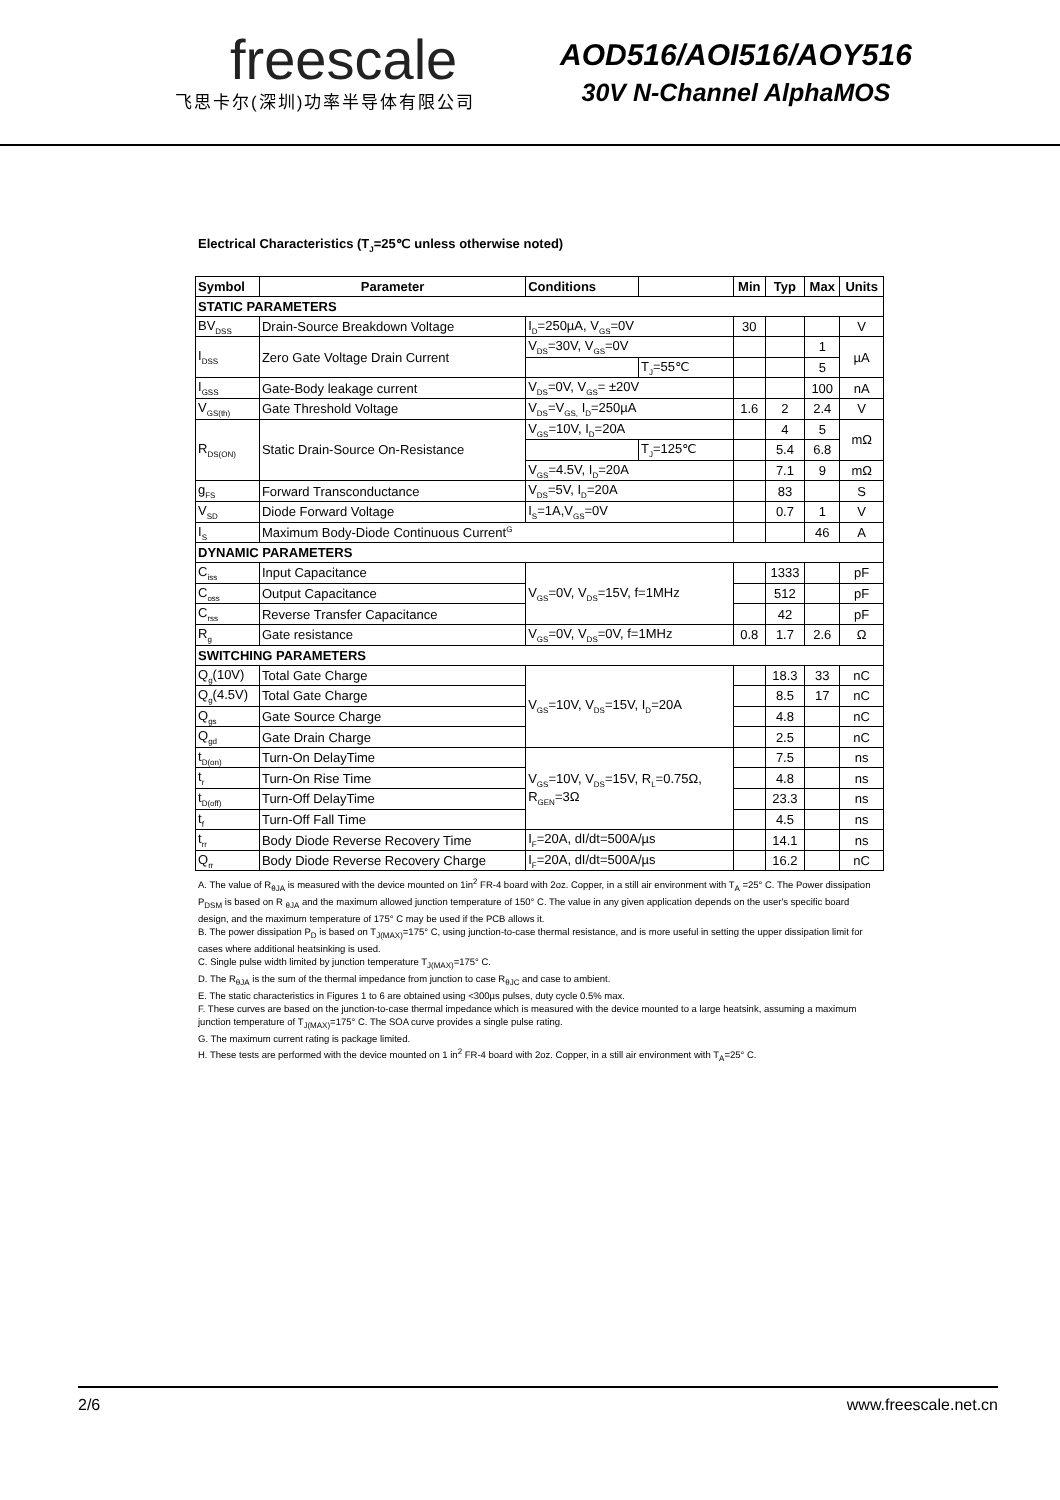freescale
飞思卡尔(深圳)功率半导体有限公司
AOD516/AOI516/AOY516
30V N-Channel AlphaMOS
Electrical Characteristics (T<sub>J</sub>=25℃ unless otherwise noted)
| Symbol | Parameter | Conditions | | Min | Typ | Max | Units |
| --- | --- | --- | --- | --- | --- | --- | --- |
| STATIC PARAMETERS | | | | | | | |
| BV<sub>DSS</sub> | Drain-Source Breakdown Voltage | I<sub>D</sub>=250µA, V<sub>GS</sub>=0V | | 30 | | | V |
| I<sub>DSS</sub> | Zero Gate Voltage Drain Current | V<sub>DS</sub>=30V, V<sub>GS</sub>=0V | | | | 1 | µA |
| | | | T<sub>J</sub>=55℃ | | | 5 | |
| I<sub>GSS</sub> | Gate-Body leakage current | V<sub>DS</sub>=0V, V<sub>GS</sub>= ±20V | | | | 100 | nA |
| V<sub>GS(th)</sub> | Gate Threshold Voltage | V<sub>DS</sub>=V<sub>GS,</sub> I<sub>D</sub>=250µA | | 1.6 | 2 | 2.4 | V |
| R<sub>DS(ON)</sub> | Static Drain-Source On-Resistance | V<sub>GS</sub>=10V, I<sub>D</sub>=20A | | | 4 | 5 | mΩ |
| | | | T<sub>J</sub>=125℃ | | 5.4 | 6.8 | |
| | | V<sub>GS</sub>=4.5V, I<sub>D</sub>=20A | | | 7.1 | 9 | mΩ |
| g<sub>FS</sub> | Forward Transconductance | V<sub>DS</sub>=5V, I<sub>D</sub>=20A | | | 83 | | S |
| V<sub>SD</sub> | Diode Forward Voltage | I<sub>S</sub>=1A,V<sub>GS</sub>=0V | | | 0.7 | 1 | V |
| I<sub>S</sub> | Maximum Body-Diode Continuous Current<sup>G</sup> | | | | | 46 | A |
| DYNAMIC PARAMETERS | | | | | | | |
| C<sub>iss</sub> | Input Capacitance | V<sub>GS</sub>=0V, V<sub>DS</sub>=15V, f=1MHz | | | 1333 | | pF |
| C<sub>oss</sub> | Output Capacitance | | | | 512 | | pF |
| C<sub>rss</sub> | Reverse Transfer Capacitance | | | | 42 | | pF |
| R<sub>g</sub> | Gate resistance | V<sub>GS</sub>=0V, V<sub>DS</sub>=0V, f=1MHz | | 0.8 | 1.7 | 2.6 | Ω |
| SWITCHING PARAMETERS | | | | | | | |
| Q<sub>g</sub>(10V) | Total Gate Charge | V<sub>GS</sub>=10V, V<sub>DS</sub>=15V, I<sub>D</sub>=20A | | | 18.3 | 33 | nC |
| Q<sub>g</sub>(4.5V) | Total Gate Charge | | | | 8.5 | 17 | nC |
| Q<sub>gs</sub> | Gate Source Charge | | | | 4.8 | | nC |
| Q<sub>gd</sub> | Gate Drain Charge | | | | 2.5 | | nC |
| t<sub>D(on)</sub> | Turn-On DelayTime | V<sub>GS</sub>=10V, V<sub>DS</sub>=15V, R<sub>L</sub>=0.75Ω, R<sub>GEN</sub>=3Ω | | | 7.5 | | ns |
| t<sub>r</sub> | Turn-On Rise Time | | | | 4.8 | | ns |
| t<sub>D(off)</sub> | Turn-Off DelayTime | | | | 23.3 | | ns |
| t<sub>f</sub> | Turn-Off Fall Time | | | | 4.5 | | ns |
| t<sub>rr</sub> | Body Diode Reverse Recovery Time | I<sub>F</sub>=20A, dI/dt=500A/µs | | | 14.1 | | ns |
| Q<sub>rr</sub> | Body Diode Reverse Recovery Charge | I<sub>F</sub>=20A, dI/dt=500A/µs | | | 16.2 | | nC |
A. The value of R<sub>θJA</sub> is measured with the device mounted on 1in<sup>2</sup> FR-4 board with 2oz. Copper, in a still air environment with T<sub>A</sub> =25° C. The Power dissipation P<sub>DSM</sub> is based on R <sub>θJA</sub> and the maximum allowed junction temperature of 150° C. The value in any given application depends on the user's specific board design, and the maximum temperature of 175° C may be used if the PCB allows it.
B. The power dissipation P<sub>D</sub> is based on T<sub>J(MAX)</sub>=175° C, using junction-to-case thermal resistance, and is more useful in setting the upper dissipation limit for cases where additional heatsinking is used.
C. Single pulse width limited by junction temperature T<sub>J(MAX)</sub>=175° C.
D. The R<sub>θJA</sub> is the sum of the thermal impedance from junction to case R<sub>θJC</sub> and case to ambient.
E. The static characteristics in Figures 1 to 6 are obtained using <300µs pulses, duty cycle 0.5% max.
F. These curves are based on the junction-to-case thermal impedance which is measured with the device mounted to a large heatsink, assuming a maximum junction temperature of T<sub>J(MAX)</sub>=175° C. The SOA curve provides a single pulse rating.
G. The maximum current rating is package limited.
H. These tests are performed with the device mounted on 1 in<sup>2</sup> FR-4 board with 2oz. Copper, in a still air environment with T<sub>A</sub>=25° C.
2/6 www.freescale.net.cn